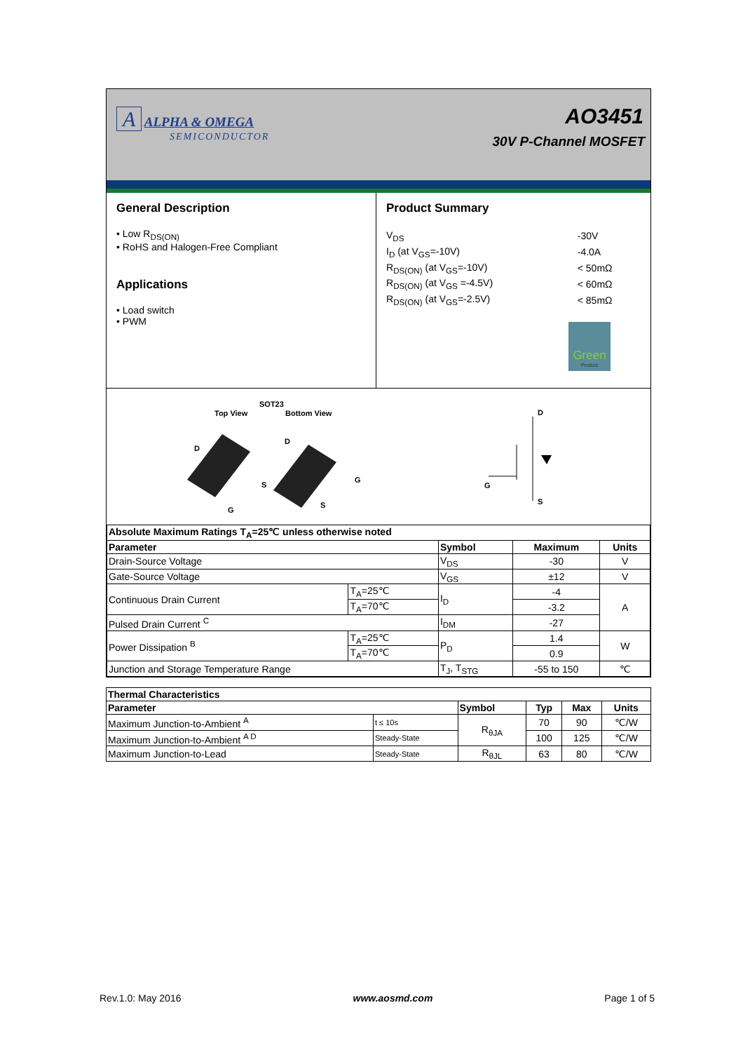A ALPHA & OMEGA
SEMICONDUCTOR
AO3451
30V P-Channel MOSFET
General Description
• Low R<sub>DS(ON)</sub>
• RoHS and Halogen-Free Compliant
Applications
• Load switch
• PWM
Product Summary
| V<sub>DS</sub> | -30V |
| I<sub>D</sub> (at V<sub>GS</sub>=-10V) | -4.0A |
| R<sub>DS(ON)</sub> (at V<sub>GS</sub>=-10V) | < 50mΩ |
| R<sub>DS(ON)</sub> (at V<sub>GS</sub> =-4.5V) | < 60mΩ |
| R<sub>DS(ON)</sub> (at V<sub>GS</sub>=-2.5V) | < 85mΩ |
Green
Product
SOT23
Top View Bottom View
D
D
S
G
G
S
D
G
S
| Absolute Maximum Ratings T<sub>A</sub>=25℃ unless otherwise noted | | | | |
| --- | --- | --- | --- | --- |
| Parameter | | Symbol | Maximum | Units |
| Drain-Source Voltage | | V<sub>DS</sub> | -30 | V |
| Gate-Source Voltage | | V<sub>GS</sub> | ±12 | V |
| Continuous Drain Current | T<sub>A</sub>=25℃ | I<sub>D</sub> | -4 | A |
| | T<sub>A</sub>=70℃ | | -3.2 | |
| Pulsed Drain Current <sup>C</sup> | | I<sub>DM</sub> | -27 | |
| Power Dissipation <sup>B</sup> | T<sub>A</sub>=25℃ | P<sub>D</sub> | 1.4 | W |
| | T<sub>A</sub>=70℃ | | 0.9 | |
| Junction and Storage Temperature Range | | T<sub>J</sub>, T<sub>STG</sub> | -55 to 150 | ℃ |
| Thermal Characteristics | | | | | |
| --- | --- | --- | --- | --- | --- |
| Parameter | | Symbol | Typ | Max | Units |
| Maximum Junction-to-Ambient <sup>A</sup> | t ≤ 10s | R<sub>θJA</sub> | 70 | 90 | ℃/W |
| Maximum Junction-to-Ambient <sup>A D</sup> | Steady-State | | 100 | 125 | ℃/W |
| Maximum Junction-to-Lead | Steady-State | R<sub>θJL</sub> | 63 | 80 | ℃/W |
Rev.1.0: May 2016 www.aosmd.com Page 1 of 5